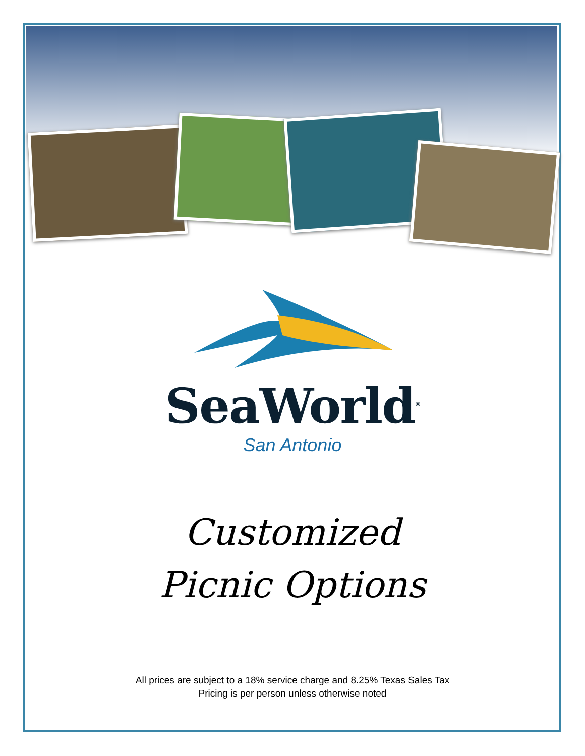SeaWorld<sup>®</sup>
San Antonio
Customized
Picnic Options
All prices are subject to a 18% service charge and 8.25% Texas Sales Tax
Pricing is per person unless otherwise noted